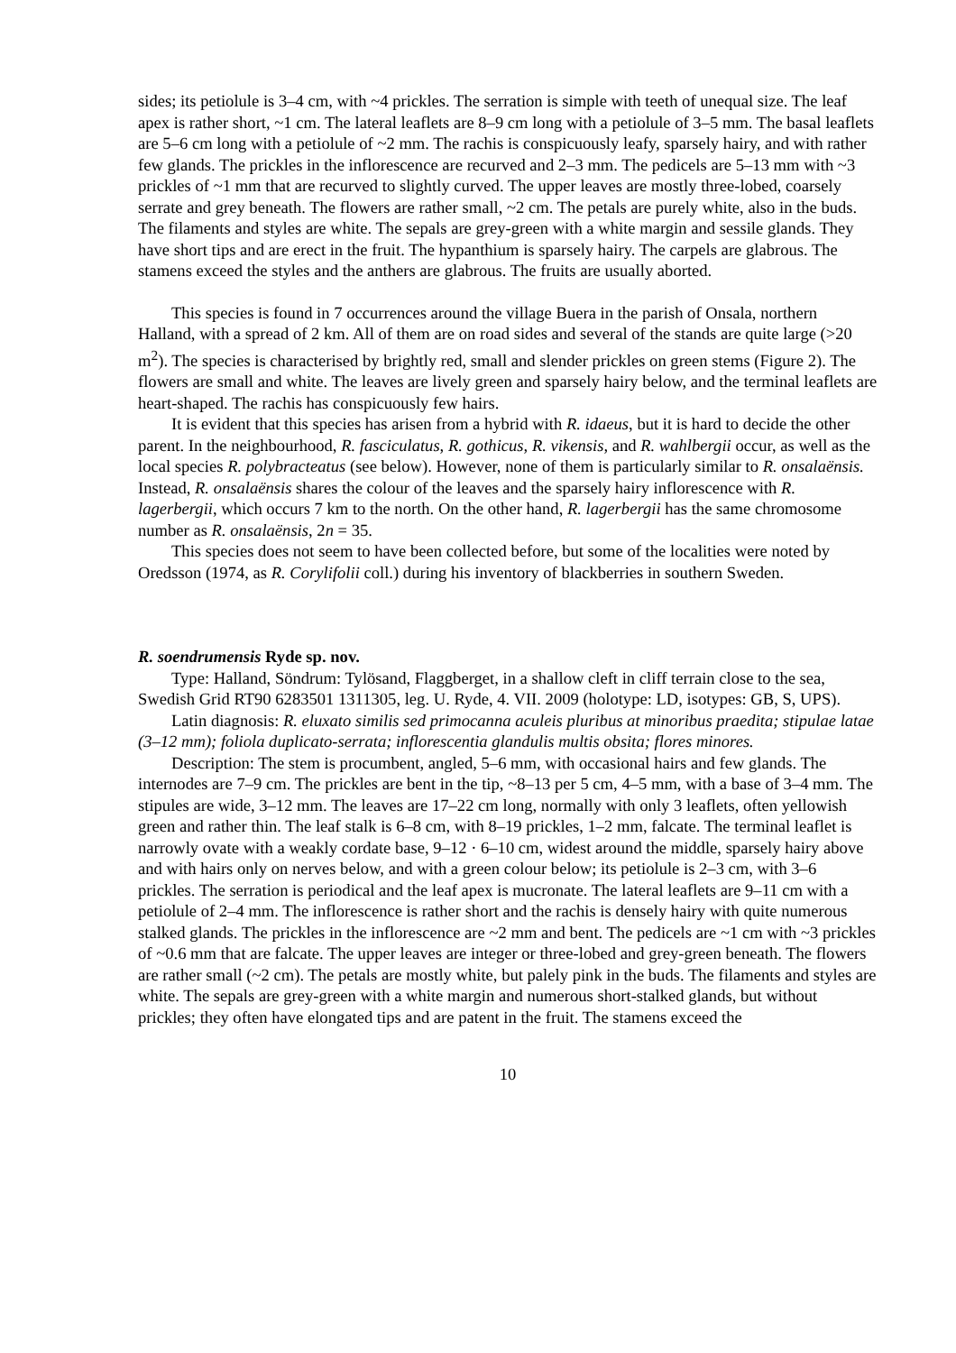sides; its petiolule is 3–4 cm, with ~4 prickles. The serration is simple with teeth of unequal size. The leaf apex is rather short, ~1 cm. The lateral leaflets are 8–9 cm long with a petiolule of 3–5 mm. The basal leaflets are 5–6 cm long with a petiolule of ~2 mm. The rachis is conspicuously leafy, sparsely hairy, and with rather few glands. The prickles in the inflorescence are recurved and 2–3 mm. The pedicels are 5–13 mm with ~3 prickles of ~1 mm that are recurved to slightly curved. The upper leaves are mostly three-lobed, coarsely serrate and grey beneath. The flowers are rather small, ~2 cm. The petals are purely white, also in the buds. The filaments and styles are white. The sepals are grey-green with a white margin and sessile glands. They have short tips and are erect in the fruit. The hypanthium is sparsely hairy. The carpels are glabrous. The stamens exceed the styles and the anthers are glabrous. The fruits are usually aborted.
This species is found in 7 occurrences around the village Buera in the parish of Onsala, northern Halland, with a spread of 2 km. All of them are on road sides and several of the stands are quite large (>20 m<sup>2</sup>). The species is characterised by brightly red, small and slender prickles on green stems (Figure 2). The flowers are small and white. The leaves are lively green and sparsely hairy below, and the terminal leaflets are heart-shaped. The rachis has conspicuously few hairs.
It is evident that this species has arisen from a hybrid with R. idaeus, but it is hard to decide the other parent. In the neighbourhood, R. fasciculatus, R. gothicus, R. vikensis, and R. wahlbergii occur, as well as the local species R. polybracteatus (see below). However, none of them is particularly similar to R. onsalaënsis. Instead, R. onsalaënsis shares the colour of the leaves and the sparsely hairy inflorescence with R. lagerbergii, which occurs 7 km to the north. On the other hand, R. lagerbergii has the same chromosome number as R. onsalaënsis, 2n = 35.
This species does not seem to have been collected before, but some of the localities were noted by Oredsson (1974, as R. Corylifolii coll.) during his inventory of blackberries in southern Sweden.
R. soendrumensis Ryde sp. nov.
Type: Halland, Söndrum: Tylösand, Flaggberget, in a shallow cleft in cliff terrain close to the sea, Swedish Grid RT90 6283501 1311305, leg. U. Ryde, 4. VII. 2009 (holotype: LD, isotypes: GB, S, UPS).
Latin diagnosis: R. eluxato similis sed primocanna aculeis pluribus at minoribus praedita; stipulae latae (3–12 mm); foliola duplicato-serrata; inflorescentia glandulis multis obsita; flores minores.
Description: The stem is procumbent, angled, 5–6 mm, with occasional hairs and few glands. The internodes are 7–9 cm. The prickles are bent in the tip, ~8–13 per 5 cm, 4–5 mm, with a base of 3–4 mm. The stipules are wide, 3–12 mm. The leaves are 17–22 cm long, normally with only 3 leaflets, often yellowish green and rather thin. The leaf stalk is 6–8 cm, with 8–19 prickles, 1–2 mm, falcate. The terminal leaflet is narrowly ovate with a weakly cordate base, 9–12 · 6–10 cm, widest around the middle, sparsely hairy above and with hairs only on nerves below, and with a green colour below; its petiolule is 2–3 cm, with 3–6 prickles. The serration is periodical and the leaf apex is mucronate. The lateral leaflets are 9–11 cm with a petiolule of 2–4 mm. The inflorescence is rather short and the rachis is densely hairy with quite numerous stalked glands. The prickles in the inflorescence are ~2 mm and bent. The pedicels are ~1 cm with ~3 prickles of ~0.6 mm that are falcate. The upper leaves are integer or three-lobed and grey-green beneath. The flowers are rather small (~2 cm). The petals are mostly white, but palely pink in the buds. The filaments and styles are white. The sepals are grey-green with a white margin and numerous short-stalked glands, but without prickles; they often have elongated tips and are patent in the fruit. The stamens exceed the
10